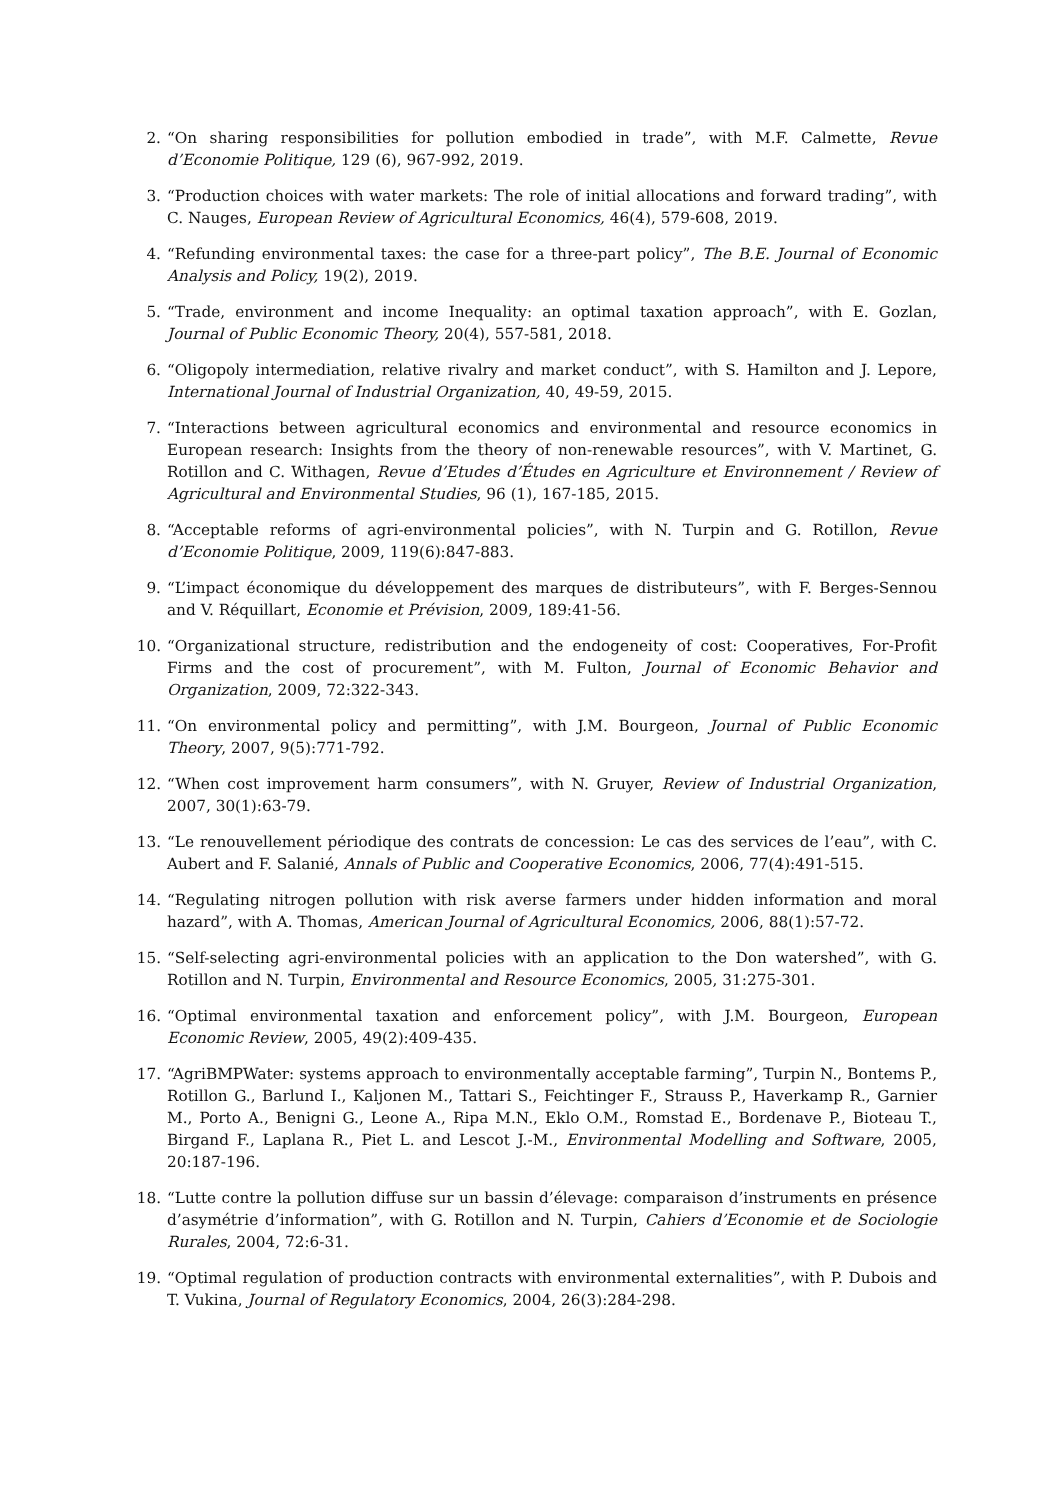2. “On sharing responsibilities for pollution embodied in trade”, with M.F. Calmette, Revue d’Economie Politique, 129 (6), 967-992, 2019.
3. “Production choices with water markets: The role of initial allocations and forward trading”, with C. Nauges, European Review of Agricultural Economics, 46(4), 579-608, 2019.
4. “Refunding environmental taxes: the case for a three-part policy”, The B.E. Journal of Economic Analysis and Policy, 19(2), 2019.
5. “Trade, environment and income Inequality: an optimal taxation approach”, with E. Gozlan, Journal of Public Economic Theory, 20(4), 557-581, 2018.
6. “Oligopoly intermediation, relative rivalry and market conduct”, with S. Hamilton and J. Lepore, International Journal of Industrial Organization, 40, 49-59, 2015.
7. “Interactions between agricultural economics and environmental and resource economics in European research: Insights from the theory of non-renewable resources”, with V. Martinet, G. Rotillon and C. Withagen, Revue d’Etudes d’Études en Agriculture et Environnement / Review of Agricultural and Environmental Studies, 96 (1), 167-185, 2015.
8. “Acceptable reforms of agri-environmental policies”, with N. Turpin and G. Rotillon, Revue d’Economie Politique, 2009, 119(6):847-883.
9. “L’impact économique du développement des marques de distributeurs”, with F. Berges-Sennou and V. Réquillart, Economie et Prévision, 2009, 189:41-56.
10. “Organizational structure, redistribution and the endogeneity of cost: Cooperatives, For-Profit Firms and the cost of procurement”, with M. Fulton, Journal of Economic Behavior and Organization, 2009, 72:322-343.
11. “On environmental policy and permitting”, with J.M. Bourgeon, Journal of Public Economic Theory, 2007, 9(5):771-792.
12. “When cost improvement harm consumers”, with N. Gruyer, Review of Industrial Organization, 2007, 30(1):63-79.
13. “Le renouvellement périodique des contrats de concession: Le cas des services de l’eau”, with C. Aubert and F. Salanié, Annals of Public and Cooperative Economics, 2006, 77(4):491-515.
14. “Regulating nitrogen pollution with risk averse farmers under hidden information and moral hazard”, with A. Thomas, American Journal of Agricultural Economics, 2006, 88(1):57-72.
15. “Self-selecting agri-environmental policies with an application to the Don watershed”, with G. Rotillon and N. Turpin, Environmental and Resource Economics, 2005, 31:275-301.
16. “Optimal environmental taxation and enforcement policy”, with J.M. Bourgeon, European Economic Review, 2005, 49(2):409-435.
17. “AgriBMPWater: systems approach to environmentally acceptable farming”, Turpin N., Bontems P., Rotillon G., Barlund I., Kaljonen M., Tattari S., Feichtinger F., Strauss P., Haverkamp R., Garnier M., Porto A., Benigni G., Leone A., Ripa M.N., Eklo O.M., Romstad E., Bordenave P., Bioteau T., Birgand F., Laplana R., Piet L. and Lescot J.-M., Environmental Modelling and Software, 2005, 20:187-196.
18. “Lutte contre la pollution diffuse sur un bassin d’élevage: comparaison d’instruments en présence d’asymétrie d’information”, with G. Rotillon and N. Turpin, Cahiers d’Economie et de Sociologie Rurales, 2004, 72:6-31.
19. “Optimal regulation of production contracts with environmental externalities”, with P. Dubois and T. Vukina, Journal of Regulatory Economics, 2004, 26(3):284-298.